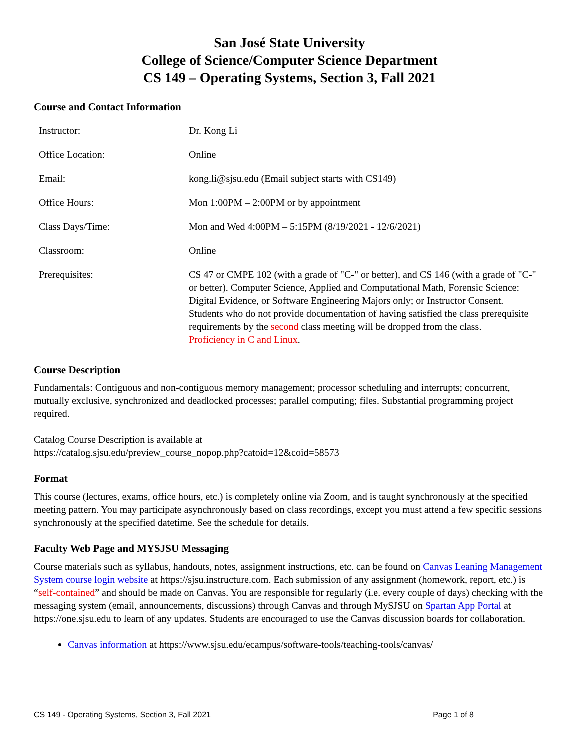San José State University
College of Science/Computer Science Department
CS 149 – Operating Systems, Section 3, Fall 2021
Course and Contact Information
| Instructor: | Dr. Kong Li |
| Office Location: | Online |
| Email: | kong.li@sjsu.edu (Email subject starts with CS149) |
| Office Hours: | Mon 1:00PM – 2:00PM or by appointment |
| Class Days/Time: | Mon and Wed 4:00PM – 5:15PM (8/19/2021 - 12/6/2021) |
| Classroom: | Online |
| Prerequisites: | CS 47 or CMPE 102 (with a grade of "C-" or better), and CS 146 (with a grade of "C-" or better). Computer Science, Applied and Computational Math, Forensic Science: Digital Evidence, or Software Engineering Majors only; or Instructor Consent. Students who do not provide documentation of having satisfied the class prerequisite requirements by the second class meeting will be dropped from the class. Proficiency in C and Linux . |
Course Description
Fundamentals: Contiguous and non-contiguous memory management; processor scheduling and interrupts; concurrent, mutually exclusive, synchronized and deadlocked processes; parallel computing; files. Substantial programming project required.
Catalog Course Description is available at
https://catalog.sjsu.edu/preview_course_nopop.php?catoid=12&coid=58573
Format
This course (lectures, exams, office hours, etc.) is completely online via Zoom, and is taught synchronously at the specified meeting pattern. You may participate asynchronously based on class recordings, except you must attend a few specific sessions synchronously at the specified datetime. See the schedule for details.
Faculty Web Page and MYSJSU Messaging
Course materials such as syllabus, handouts, notes, assignment instructions, etc. can be found on Canvas Leaning Management System course login website at https://sjsu.instructure.com. Each submission of any assignment (homework, report, etc.) is “self-contained” and should be made on Canvas. You are responsible for regularly (i.e. every couple of days) checking with the messaging system (email, announcements, discussions) through Canvas and through MySJSU on Spartan App Portal at https://one.sjsu.edu to learn of any updates. Students are encouraged to use the Canvas discussion boards for collaboration.
Canvas information at https://www.sjsu.edu/ecampus/software-tools/teaching-tools/canvas/
CS 149 - Operating Systems, Section 3, Fall 2021 Page 1 of 8